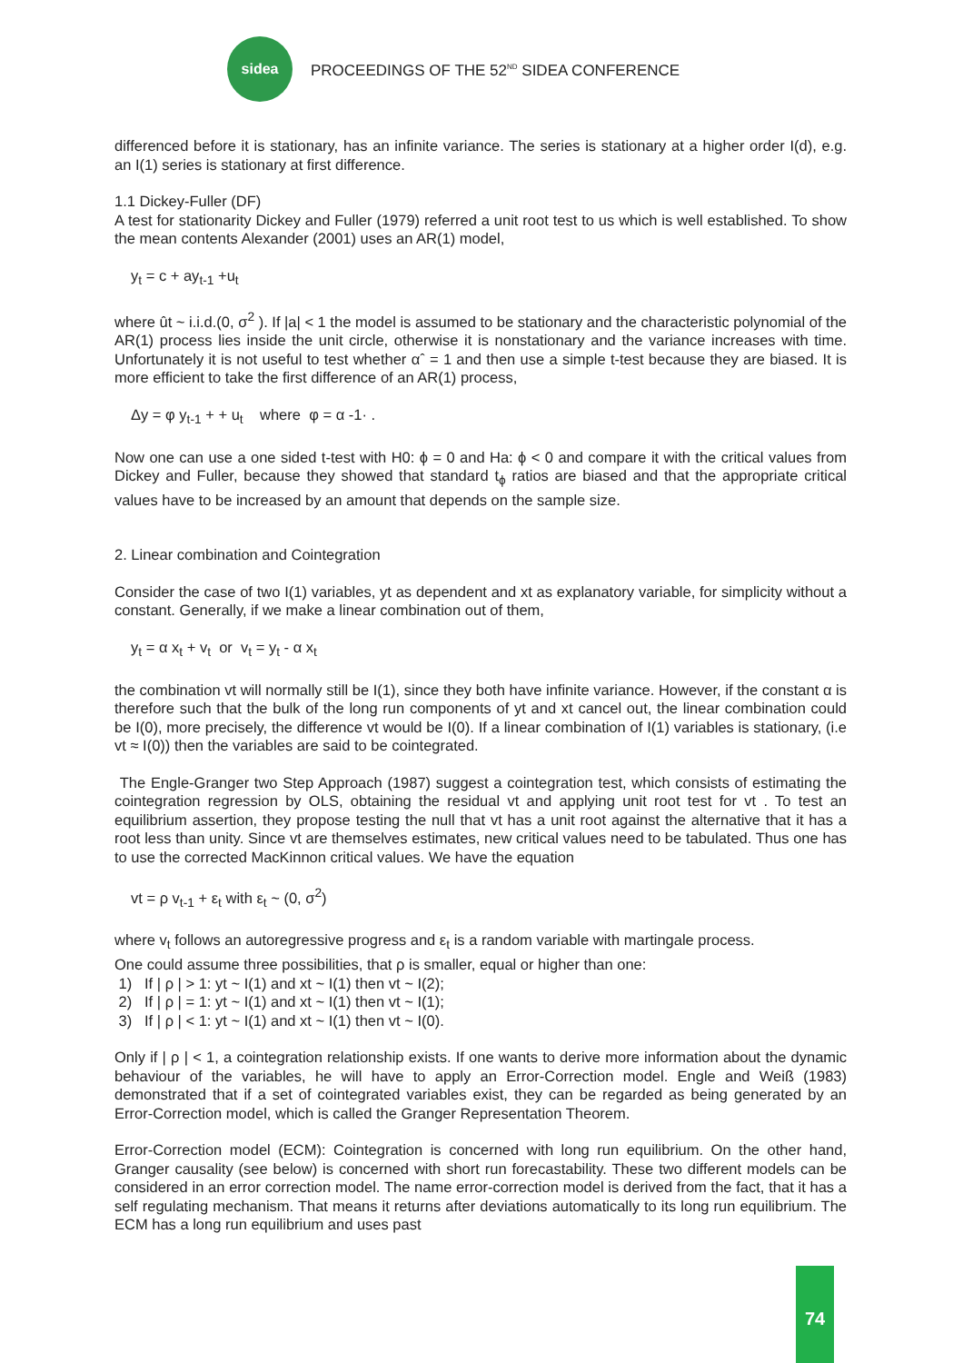sidea
PROCEEDINGS OF THE 52<sup>ND</sup> SIDEA CONFERENCE
differenced before it is stationary, has an infinite variance. The series is stationary at a higher order I(d), e.g. an I(1) series is stationary at first difference.
1.1 Dickey-Fuller (DF)
A test for stationarity Dickey and Fuller (1979) referred a unit root test to us which is well established. To show the mean contents Alexander (2001) uses an AR(1) model,
y<sub>t</sub> = c + ay<sub>t-1</sub> +u<sub>t</sub>
where ût ~ i.i.d.(0, σ<sup>2</sup> ). If |a| < 1 the model is assumed to be stationary and the characteristic polynomial of the AR(1) process lies inside the unit circle, otherwise it is nonstationary and the variance increases with time. Unfortunately it is not useful to test whether αˆ = 1 and then use a simple t-test because they are biased. It is more efficient to take the first difference of an AR(1) process,
Δy = φ y<sub>t-1</sub> + + u<sub>t</sub> where φ = α -1· .
Now one can use a one sided t-test with H0: ϕ = 0 and Ha: ϕ < 0 and compare it with the critical values from Dickey and Fuller, because they showed that standard t<sub>ϕ</sub> ratios are biased and that the appropriate critical values have to be increased by an amount that depends on the sample size.
2. Linear combination and Cointegration
Consider the case of two I(1) variables, yt as dependent and xt as explanatory variable, for simplicity without a constant. Generally, if we make a linear combination out of them,
y<sub>t</sub> = α x<sub>t</sub> + v<sub>t</sub> or v<sub>t</sub> = y<sub>t</sub> - α x<sub>t</sub>
the combination vt will normally still be I(1), since they both have infinite variance. However, if the constant α is therefore such that the bulk of the long run components of yt and xt cancel out, the linear combination could be I(0), more precisely, the difference vt would be I(0). If a linear combination of I(1) variables is stationary, (i.e vt ≈ I(0)) then the variables are said to be cointegrated.
The Engle-Granger two Step Approach (1987) suggest a cointegration test, which consists of estimating the cointegration regression by OLS, obtaining the residual vt and applying unit root test for vt . To test an equilibrium assertion, they propose testing the null that vt has a unit root against the alternative that it has a root less than unity. Since vt are themselves estimates, new critical values need to be tabulated. Thus one has to use the corrected MacKinnon critical values. We have the equation
vt = ρ v<sub>t-1</sub> + ε<sub>t</sub> with ε<sub>t</sub> ~ (0, σ<sup>2</sup>)
where v<sub>t</sub> follows an autoregressive progress and ε<sub>t</sub> is a random variable with martingale process.
One could assume three possibilities, that ρ is smaller, equal or higher than one:
1) If | ρ | > 1: yt ~ I(1) and xt ~ I(1) then vt ~ I(2);
2) If | ρ | = 1: yt ~ I(1) and xt ~ I(1) then vt ~ I(1);
3) If | ρ | < 1: yt ~ I(1) and xt ~ I(1) then vt ~ I(0).
Only if | ρ | < 1, a cointegration relationship exists. If one wants to derive more information about the dynamic behaviour of the variables, he will have to apply an Error-Correction model. Engle and Weiß (1983) demonstrated that if a set of cointegrated variables exist, they can be regarded as being generated by an Error-Correction model, which is called the Granger Representation Theorem.
Error-Correction model (ECM): Cointegration is concerned with long run equilibrium. On the other hand, Granger causality (see below) is concerned with short run forecastability. These two different models can be considered in an error correction model. The name error-correction model is derived from the fact, that it has a self regulating mechanism. That means it returns after deviations automatically to its long run equilibrium. The ECM has a long run equilibrium and uses past
74